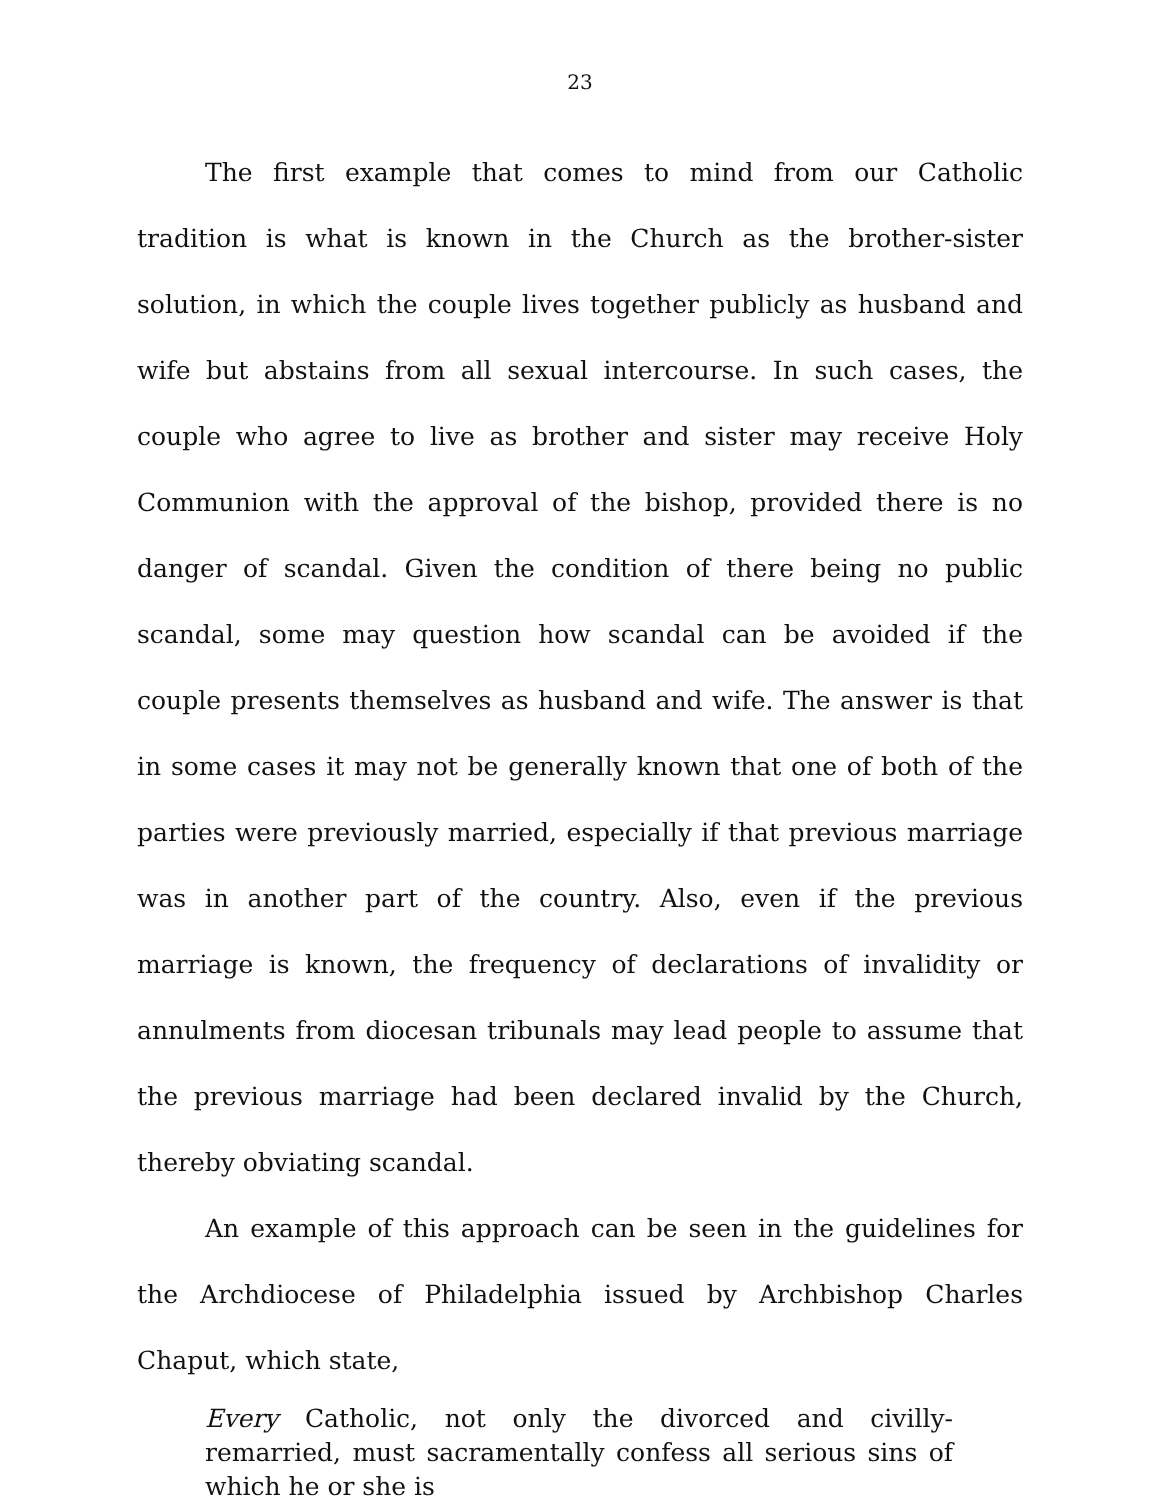23
The first example that comes to mind from our Catholic tradition is what is known in the Church as the brother-sister solution, in which the couple lives together publicly as husband and wife but abstains from all sexual intercourse. In such cases, the couple who agree to live as brother and sister may receive Holy Communion with the approval of the bishop, provided there is no danger of scandal. Given the condition of there being no public scandal, some may question how scandal can be avoided if the couple presents themselves as husband and wife. The answer is that in some cases it may not be generally known that one of both of the parties were previously married, especially if that previous marriage was in another part of the country. Also, even if the previous marriage is known, the frequency of declarations of invalidity or annulments from diocesan tribunals may lead people to assume that the previous marriage had been declared invalid by the Church, thereby obviating scandal.
An example of this approach can be seen in the guidelines for the Archdiocese of Philadelphia issued by Archbishop Charles Chaput, which state,
Every Catholic, not only the divorced and civilly-remarried, must sacramentally confess all serious sins of which he or she is